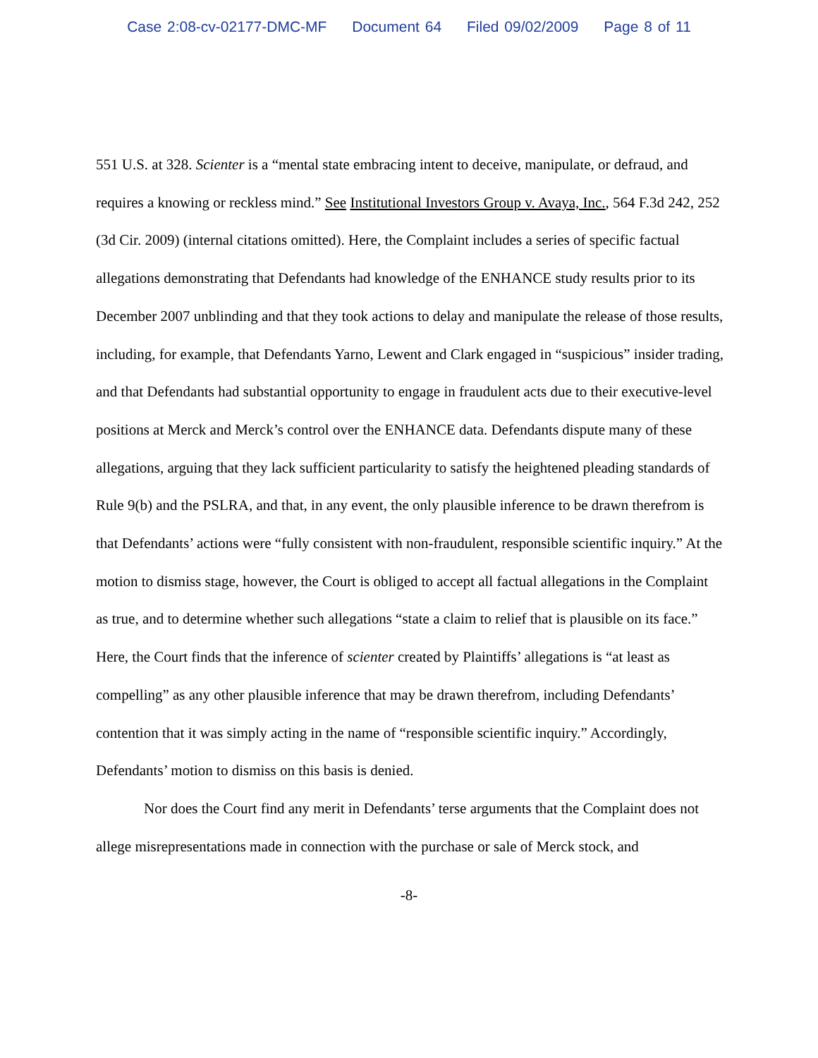Case 2:08-cv-02177-DMC-MF Document 64 Filed 09/02/2009 Page 8 of 11
551 U.S. at 328. Scienter is a “mental state embracing intent to deceive, manipulate, or defraud, and requires a knowing or reckless mind.” See Institutional Investors Group v. Avaya, Inc., 564 F.3d 242, 252 (3d Cir. 2009) (internal citations omitted). Here, the Complaint includes a series of specific factual allegations demonstrating that Defendants had knowledge of the ENHANCE study results prior to its December 2007 unblinding and that they took actions to delay and manipulate the release of those results, including, for example, that Defendants Yarno, Lewent and Clark engaged in “suspicious” insider trading, and that Defendants had substantial opportunity to engage in fraudulent acts due to their executive-level positions at Merck and Merck’s control over the ENHANCE data. Defendants dispute many of these allegations, arguing that they lack sufficient particularity to satisfy the heightened pleading standards of Rule 9(b) and the PSLRA, and that, in any event, the only plausible inference to be drawn therefrom is that Defendants’ actions were “fully consistent with non-fraudulent, responsible scientific inquiry.” At the motion to dismiss stage, however, the Court is obliged to accept all factual allegations in the Complaint as true, and to determine whether such allegations “state a claim to relief that is plausible on its face.” Here, the Court finds that the inference of scienter created by Plaintiffs’ allegations is “at least as compelling” as any other plausible inference that may be drawn therefrom, including Defendants’ contention that it was simply acting in the name of “responsible scientific inquiry.” Accordingly, Defendants’ motion to dismiss on this basis is denied.
Nor does the Court find any merit in Defendants’ terse arguments that the Complaint does not allege misrepresentations made in connection with the purchase or sale of Merck stock, and
-8-